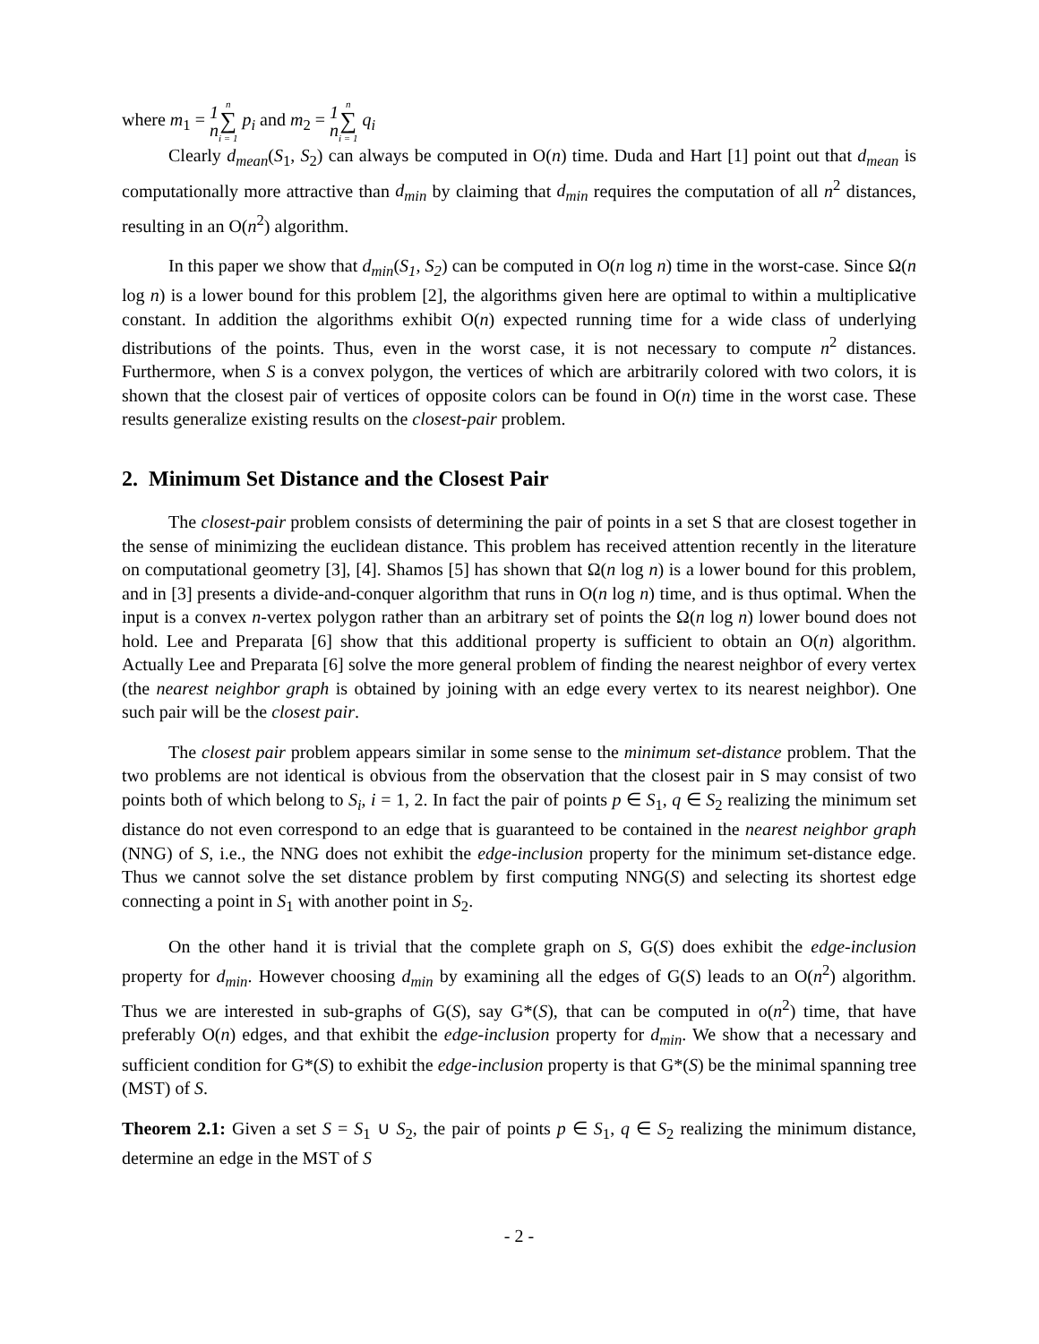where m<sub>1</sub> = 1
n n ∑ i = 1 p<sub>i</sub> and m<sub>2</sub> = 1
n n ∑ i = 1 q<sub>i</sub>
Clearly d<sub>mean</sub>(S<sub>1</sub>, S<sub>2</sub>) can always be computed in O(n) time. Duda and Hart [1] point out that d<sub>mean</sub> is computationally more attractive than d<sub>min</sub> by claiming that d<sub>min</sub> requires the computation of all n<sup>2</sup> distances, resulting in an O(n<sup>2</sup>) algorithm.
In this paper we show that d<sub>min</sub>(S<sub>1</sub>, S<sub>2</sub>) can be computed in O(n log n) time in the worst-case. Since Ω(n log n) is a lower bound for this problem [2], the algorithms given here are optimal to within a multiplicative constant. In addition the algorithms exhibit O(n) expected running time for a wide class of underlying distributions of the points. Thus, even in the worst case, it is not necessary to compute n<sup>2</sup> distances. Furthermore, when S is a convex polygon, the vertices of which are arbitrarily colored with two colors, it is shown that the closest pair of vertices of opposite colors can be found in O(n) time in the worst case. These results generalize existing results on the closest-pair problem.
2. Minimum Set Distance and the Closest Pair
The closest-pair problem consists of determining the pair of points in a set S that are closest together in the sense of minimizing the euclidean distance. This problem has received attention recently in the literature on computational geometry [3], [4]. Shamos [5] has shown that Ω(n log n) is a lower bound for this problem, and in [3] presents a divide-and-conquer algorithm that runs in O(n log n) time, and is thus optimal. When the input is a convex n-vertex polygon rather than an arbitrary set of points the Ω(n log n) lower bound does not hold. Lee and Preparata [6] show that this additional property is sufficient to obtain an O(n) algorithm. Actually Lee and Preparata [6] solve the more general problem of finding the nearest neighbor of every vertex (the nearest neighbor graph is obtained by joining with an edge every vertex to its nearest neighbor). One such pair will be the closest pair.
The closest pair problem appears similar in some sense to the minimum set-distance problem. That the two problems are not identical is obvious from the observation that the closest pair in S may consist of two points both of which belong to S<sub>i</sub>, i = 1, 2. In fact the pair of points p ∈ S<sub>1</sub>, q ∈ S<sub>2</sub> realizing the minimum set distance do not even correspond to an edge that is guaranteed to be contained in the nearest neighbor graph (NNG) of S, i.e., the NNG does not exhibit the edge-inclusion property for the minimum set-distance edge. Thus we cannot solve the set distance problem by first computing NNG(S) and selecting its shortest edge connecting a point in S<sub>1</sub> with another point in S<sub>2</sub>.
On the other hand it is trivial that the complete graph on S, G(S) does exhibit the edge-inclusion property for d<sub>min</sub>. However choosing d<sub>min</sub> by examining all the edges of G(S) leads to an O(n<sup>2</sup>) algorithm. Thus we are interested in sub-graphs of G(S), say G*(S), that can be computed in o(n<sup>2</sup>) time, that have preferably O(n) edges, and that exhibit the edge-inclusion property for d<sub>min</sub>. We show that a necessary and sufficient condition for G*(S) to exhibit the edge-inclusion property is that G*(S) be the minimal spanning tree (MST) of S.
Theorem 2.1: Given a set S = S<sub>1</sub> ∪ S<sub>2</sub>, the pair of points p ∈ S<sub>1</sub>, q ∈ S<sub>2</sub> realizing the minimum distance, determine an edge in the MST of S
- 2 -